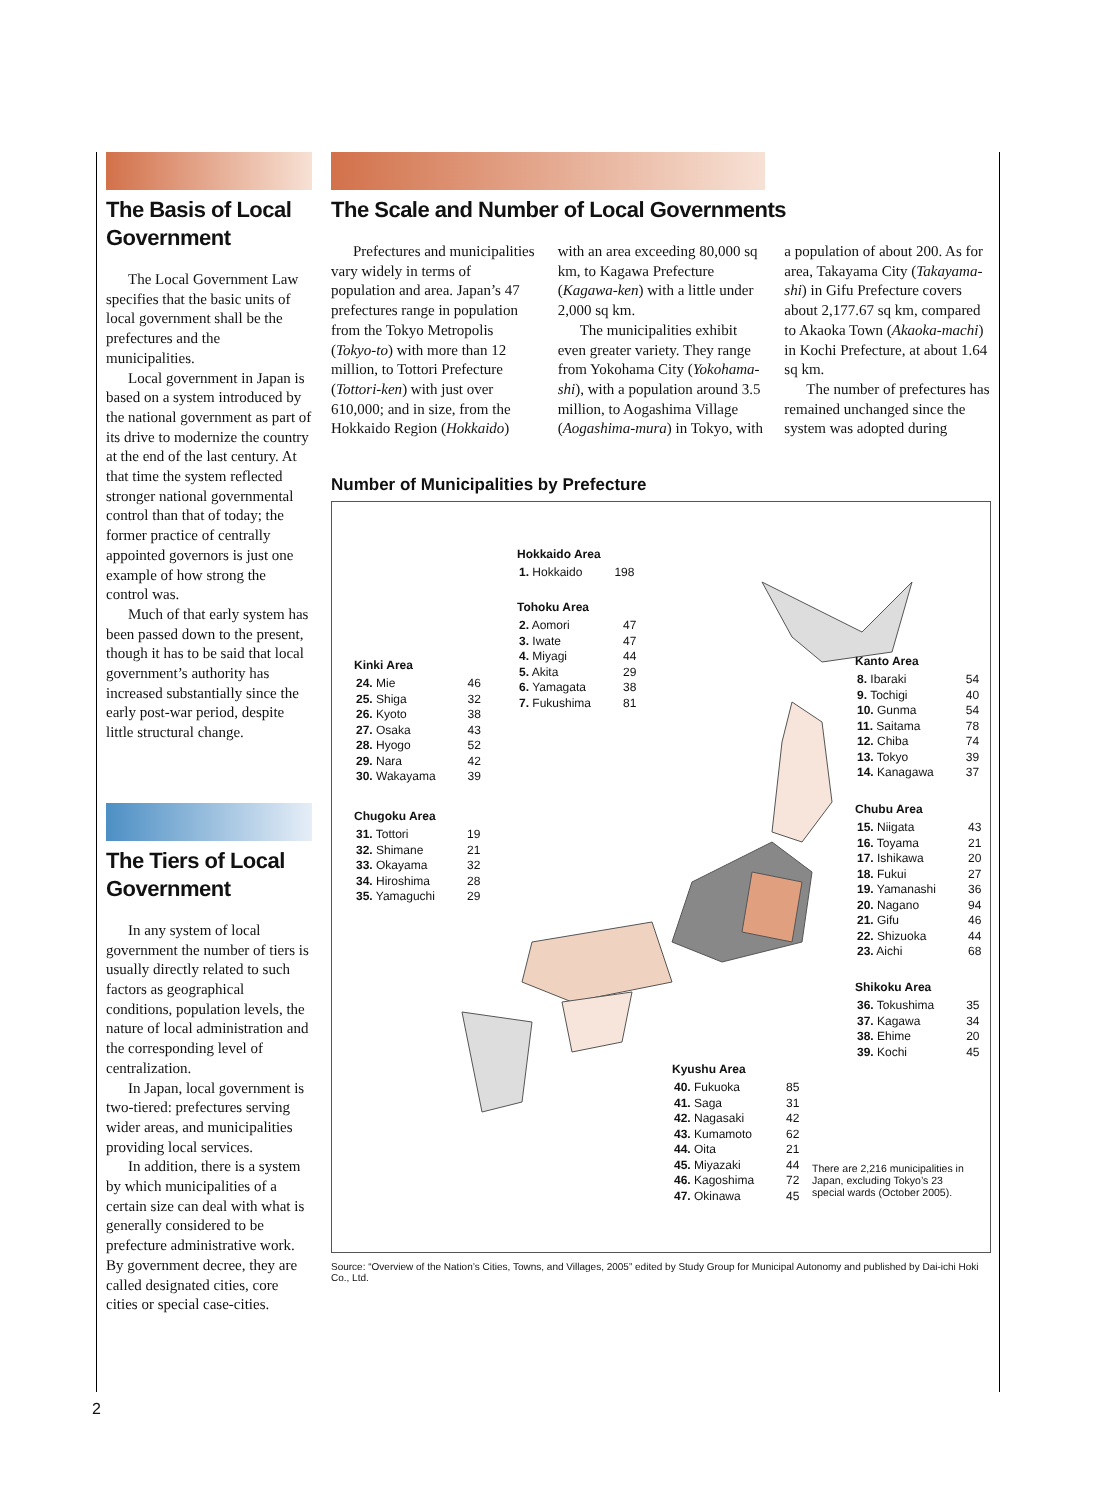The Basis of Local Government
The Local Government Law specifies that the basic units of local government shall be the prefectures and the municipalities.
Local government in Japan is based on a system introduced by the national government as part of its drive to modernize the country at the end of the last century. At that time the system reflected stronger national governmental control than that of today; the former practice of centrally appointed governors is just one example of how strong the control was.
Much of that early system has been passed down to the present, though it has to be said that local government’s authority has increased substantially since the early post-war period, despite little structural change.
The Tiers of Local Government
In any system of local government the number of tiers is usually directly related to such factors as geographical conditions, population levels, the nature of local administration and the corresponding level of centralization.
In Japan, local government is two-tiered: prefectures serving wider areas, and municipalities providing local services.
In addition, there is a system by which municipalities of a certain size can deal with what is generally considered to be prefecture administrative work. By government decree, they are called designated cities, core cities or special case-cities.
The Scale and Number of Local Governments
Prefectures and municipalities vary widely in terms of population and area. Japan’s 47 prefectures range in population from the Tokyo Metropolis (Tokyo-to) with more than 12 million, to Tottori Prefecture (Tottori-ken) with just over 610,000; and in size, from the Hokkaido Region (Hokkaido) with an area exceeding 80,000 sq km, to Kagawa Prefecture (Kagawa-ken) with a little under 2,000 sq km.
The municipalities exhibit even greater variety. They range from Yokohama City (Yokohama-shi), with a population around 3.5 million, to Aogashima Village (Aogashima-mura) in Tokyo, with a population of about 200. As for area, Takayama City (Takayama-shi) in Gifu Prefecture covers about 2,177.67 sq km, compared to Akaoka Town (Akaoka-machi) in Kochi Prefecture, at about 1.64 sq km.
The number of prefectures has remained unchanged since the system was adopted during
Number of Municipalities by Prefecture
Hokkaido Area
| 1. Hokkaido | 198 |
Tohoku Area
| 2. Aomori | 47 |
| 3. Iwate | 47 |
| 4. Miyagi | 44 |
| 5. Akita | 29 |
| 6. Yamagata | 38 |
| 7. Fukushima | 81 |
Kinki Area
| 24. Mie | 46 |
| 25. Shiga | 32 |
| 26. Kyoto | 38 |
| 27. Osaka | 43 |
| 28. Hyogo | 52 |
| 29. Nara | 42 |
| 30. Wakayama | 39 |
Chugoku Area
| 31. Tottori | 19 |
| 32. Shimane | 21 |
| 33. Okayama | 32 |
| 34. Hiroshima | 28 |
| 35. Yamaguchi | 29 |
Kanto Area
| 8. Ibaraki | 54 |
| 9. Tochigi | 40 |
| 10. Gunma | 54 |
| 11. Saitama | 78 |
| 12. Chiba | 74 |
| 13. Tokyo | 39 |
| 14. Kanagawa | 37 |
Chubu Area
| 15. Niigata | 43 |
| 16. Toyama | 21 |
| 17. Ishikawa | 20 |
| 18. Fukui | 27 |
| 19. Yamanashi | 36 |
| 20. Nagano | 94 |
| 21. Gifu | 46 |
| 22. Shizuoka | 44 |
| 23. Aichi | 68 |
Shikoku Area
| 36. Tokushima | 35 |
| 37. Kagawa | 34 |
| 38. Ehime | 20 |
| 39. Kochi | 45 |
Kyushu Area
| 40. Fukuoka | 85 |
| 41. Saga | 31 |
| 42. Nagasaki | 42 |
| 43. Kumamoto | 62 |
| 44. Oita | 21 |
| 45. Miyazaki | 44 |
| 46. Kagoshima | 72 |
| 47. Okinawa | 45 |
There are 2,216 municipalities in Japan, excluding Tokyo’s 23 special wards (October 2005).
Source: “Overview of the Nation’s Cities, Towns, and Villages, 2005” edited by Study Group for Municipal Autonomy and published by Dai-ichi Hoki Co., Ltd.
2